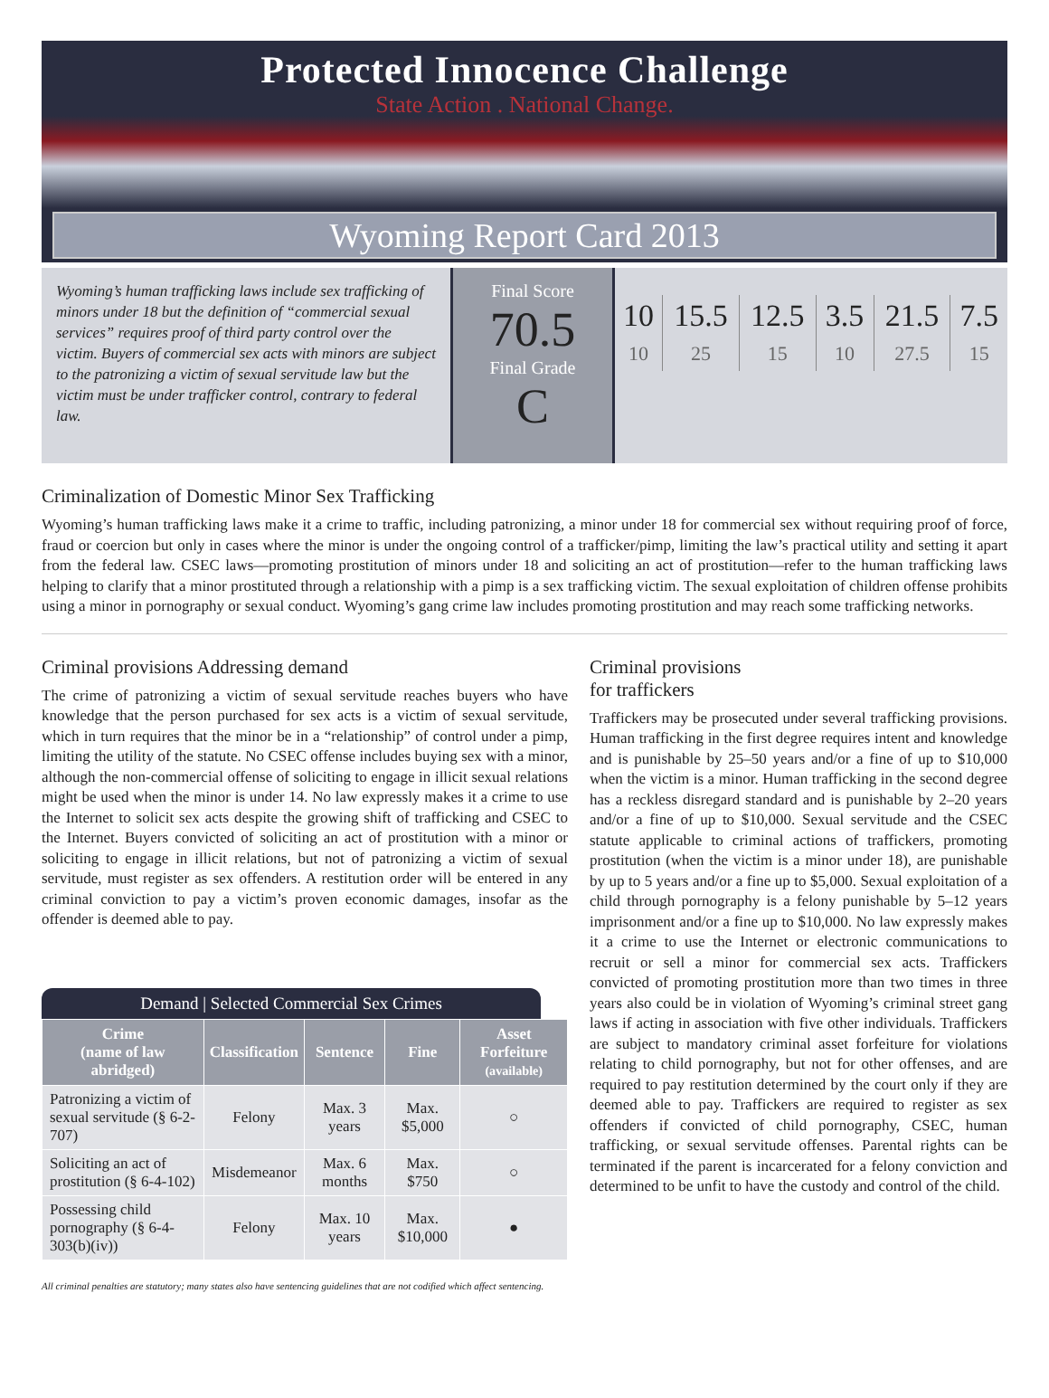Protected Innocence Challenge
State Action . National Change.
Wyoming Report Card 2013
Wyoming’s human trafficking laws include sex trafficking of minors under 18 but the definition of “commercial sexual services” requires proof of third party control over the victim. Buyers of commercial sex acts with minors are subject to the patronizing a victim of sexual servitude law but the victim must be under trafficker control, contrary to federal law.
Final Score
70.5
Final Grade
C
| 10 10 | 15.5 25 | 12.5 15 | 3.5 10 | 21.5 27.5 | 7.5 15 |
Criminalization of Domestic Minor Sex Trafficking
Wyoming’s human trafficking laws make it a crime to traffic, including patronizing, a minor under 18 for commercial sex without requiring proof of force, fraud or coercion but only in cases where the minor is under the ongoing control of a trafficker/pimp, limiting the law’s practical utility and setting it apart from the federal law. CSEC laws—promoting prostitution of minors under 18 and soliciting an act of prostitution—refer to the human trafficking laws helping to clarify that a minor prostituted through a relationship with a pimp is a sex trafficking victim. The sexual exploitation of children offense prohibits using a minor in pornography or sexual conduct. Wyoming’s gang crime law includes promoting prostitution and may reach some trafficking networks.
Criminal provisions Addressing demand
The crime of patronizing a victim of sexual servitude reaches buyers who have knowledge that the person purchased for sex acts is a victim of sexual servitude, which in turn requires that the minor be in a “relationship” of control under a pimp, limiting the utility of the statute. No CSEC offense includes buying sex with a minor, although the non-commercial offense of soliciting to engage in illicit sexual relations might be used when the minor is under 14. No law expressly makes it a crime to use the Internet to solicit sex acts despite the growing shift of trafficking and CSEC to the Internet. Buyers convicted of soliciting an act of prostitution with a minor or soliciting to engage in illicit relations, but not of patronizing a victim of sexual servitude, must register as sex offenders. A restitution order will be entered in any criminal conviction to pay a victim’s proven economic damages, insofar as the offender is deemed able to pay.
Demand | Selected Commercial Sex Crimes
| Crime (name of law abridged) | Classification | Sentence | Fine | Asset Forfeiture (available) |
| --- | --- | --- | --- | --- |
| Patronizing a victim of sexual servitude (§ 6-2-707) | Felony | Max. 3 years | Max. $5,000 | ○ |
| Soliciting an act of prostitution (§ 6-4-102) | Misdemeanor | Max. 6 months | Max. $750 | ○ |
| Possessing child pornography (§ 6-4-303(b)(iv)) | Felony | Max. 10 years | Max. $10,000 | ● |
Criminal provisions
for traffickers
Traffickers may be prosecuted under several trafficking provisions. Human trafficking in the first degree requires intent and knowledge and is punishable by 25–50 years and/or a fine of up to $10,000 when the victim is a minor. Human trafficking in the second degree has a reckless disregard standard and is punishable by 2–20 years and/or a fine of up to $10,000. Sexual servitude and the CSEC statute applicable to criminal actions of traffickers, promoting prostitution (when the victim is a minor under 18), are punishable by up to 5 years and/or a fine up to $5,000. Sexual exploitation of a child through pornography is a felony punishable by 5–12 years imprisonment and/or a fine up to $10,000. No law expressly makes it a crime to use the Internet or electronic communications to recruit or sell a minor for commercial sex acts. Traffickers convicted of promoting prostitution more than two times in three years also could be in violation of Wyoming’s criminal street gang laws if acting in association with five other individuals. Traffickers are subject to mandatory criminal asset forfeiture for violations relating to child pornography, but not for other offenses, and are required to pay restitution determined by the court only if they are deemed able to pay. Traffickers are required to register as sex offenders if convicted of child pornography, CSEC, human trafficking, or sexual servitude offenses. Parental rights can be terminated if the parent is incarcerated for a felony conviction and determined to be unfit to have the custody and control of the child.
All criminal penalties are statutory; many states also have sentencing guidelines that are not codified which affect sentencing.